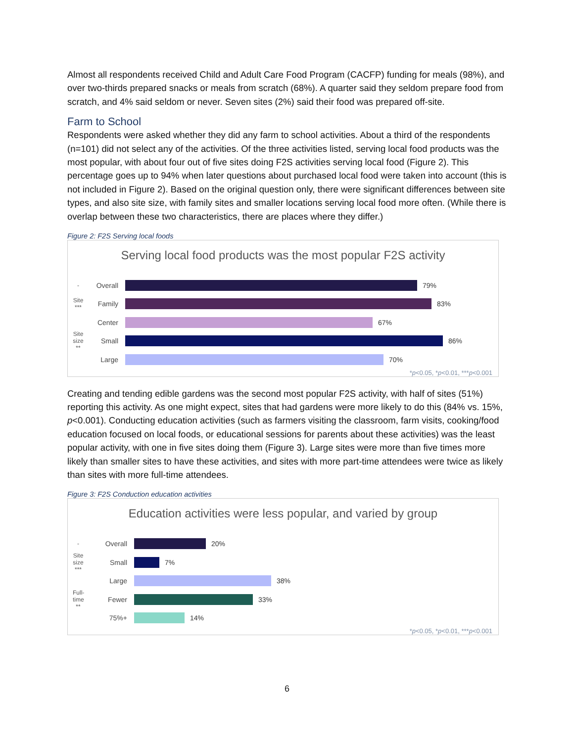Almost all respondents received Child and Adult Care Food Program (CACFP) funding for meals (98%), and over two-thirds prepared snacks or meals from scratch (68%). A quarter said they seldom prepare food from scratch, and 4% said seldom or never. Seven sites (2%) said their food was prepared off-site.
Farm to School
Respondents were asked whether they did any farm to school activities. About a third of the respondents (n=101) did not select any of the activities. Of the three activities listed, serving local food products was the most popular, with about four out of five sites doing F2S activities serving local food (Figure 2). This percentage goes up to 94% when later questions about purchased local food were taken into account (this is not included in Figure 2). Based on the original question only, there were significant differences between site types, and also site size, with family sites and smaller locations serving local food more often. (While there is overlap between these two characteristics, there are places where they differ.)
Figure 2: F2S Serving local foods
Serving local food products was the most popular F2S activity
- Overall 79%
Site *** Family 83%
Center 67%
Site size ** Small 86%
Large 70%
*p<0.05, *p<0.01, ***p<0.001
Creating and tending edible gardens was the second most popular F2S activity, with half of sites (51%) reporting this activity. As one might expect, sites that had gardens were more likely to do this (84% vs. 15%, p<0.001). Conducting education activities (such as farmers visiting the classroom, farm visits, cooking/food education focused on local foods, or educational sessions for parents about these activities) was the least popular activity, with one in five sites doing them (Figure 3). Large sites were more than five times more likely than smaller sites to have these activities, and sites with more part-time attendees were twice as likely than sites with more full-time attendees.
Figure 3: F2S Conduction education activities
Education activities were less popular, and varied by group
- Overall 20%
Site size *** Small 7%
Large 38%
Full-time ** Fewer 33%
75%+ 14%
*p<0.05, *p<0.01, ***p<0.001
6